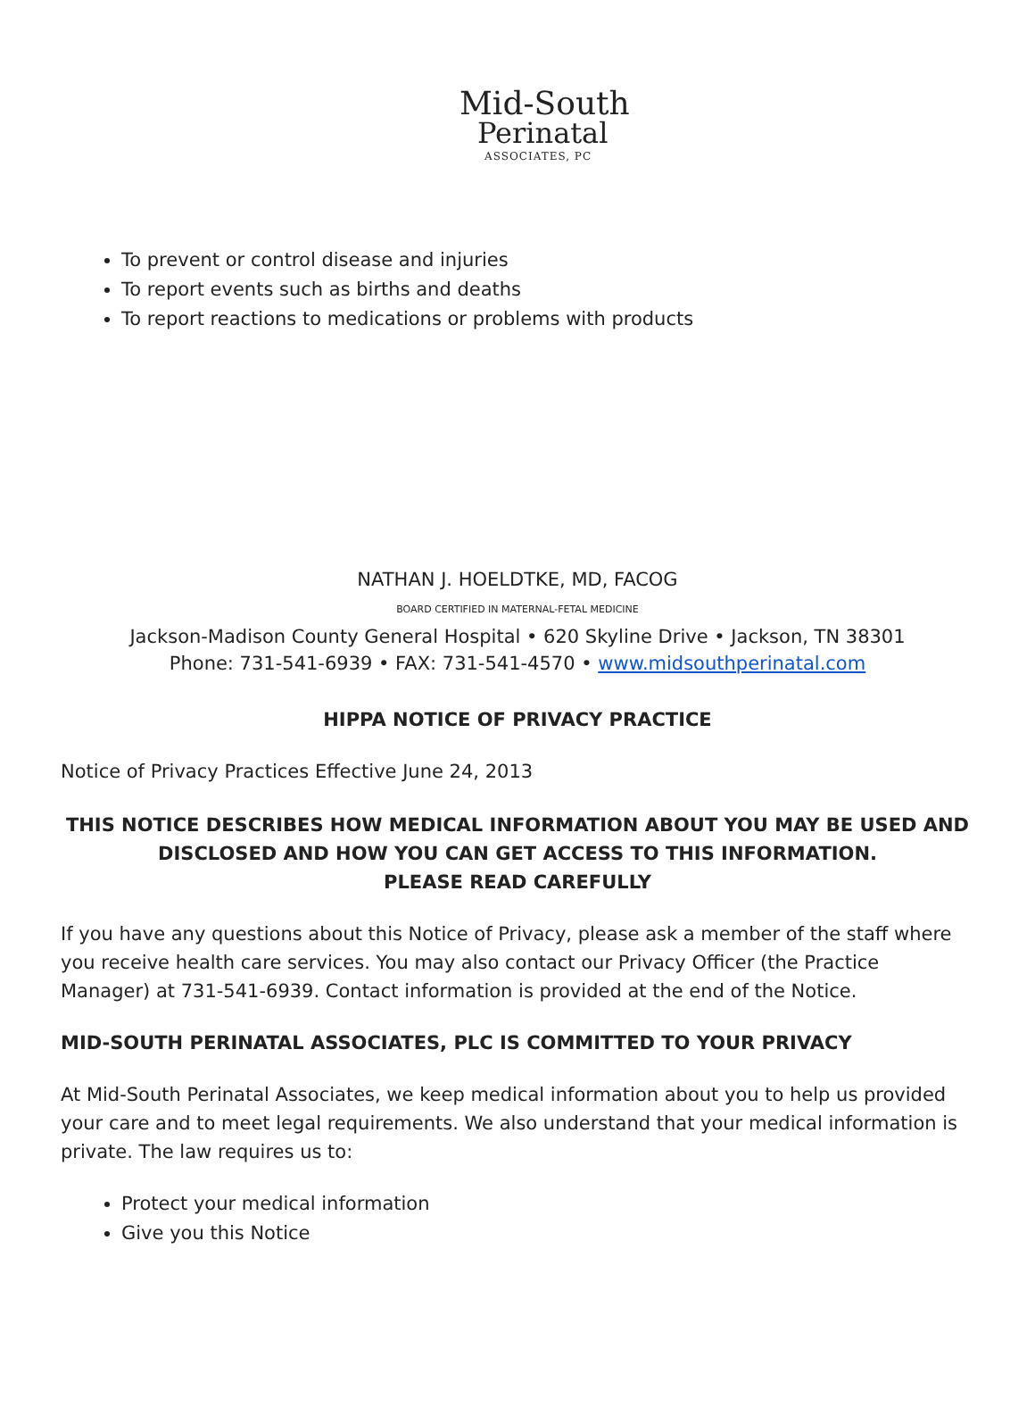Mid-South
Perinatal
ASSOCIATES, PC
To prevent or control disease and injuries
To report events such as births and deaths
To report reactions to medications or problems with products
NATHAN J. HOELDTKE, MD, FACOG
BOARD CERTIFIED IN MATERNAL-FETAL MEDICINE
Jackson-Madison County General Hospital • 620 Skyline Drive • Jackson, TN 38301
Phone: 731-541-6939 • FAX: 731-541-4570 • www.midsouthperinatal.com
HIPPA NOTICE OF PRIVACY PRACTICE
Notice of Privacy Practices Effective June 24, 2013
THIS NOTICE DESCRIBES HOW MEDICAL INFORMATION ABOUT YOU MAY BE USED AND DISCLOSED AND HOW YOU CAN GET ACCESS TO THIS INFORMATION.
PLEASE READ CAREFULLY
If you have any questions about this Notice of Privacy, please ask a member of the staff where you receive health care services. You may also contact our Privacy Officer (the Practice Manager) at 731-541-6939. Contact information is provided at the end of the Notice.
MID-SOUTH PERINATAL ASSOCIATES, PLC IS COMMITTED TO YOUR PRIVACY
At Mid-South Perinatal Associates, we keep medical information about you to help us provided your care and to meet legal requirements. We also understand that your medical information is private. The law requires us to:
Protect your medical information
Give you this Notice